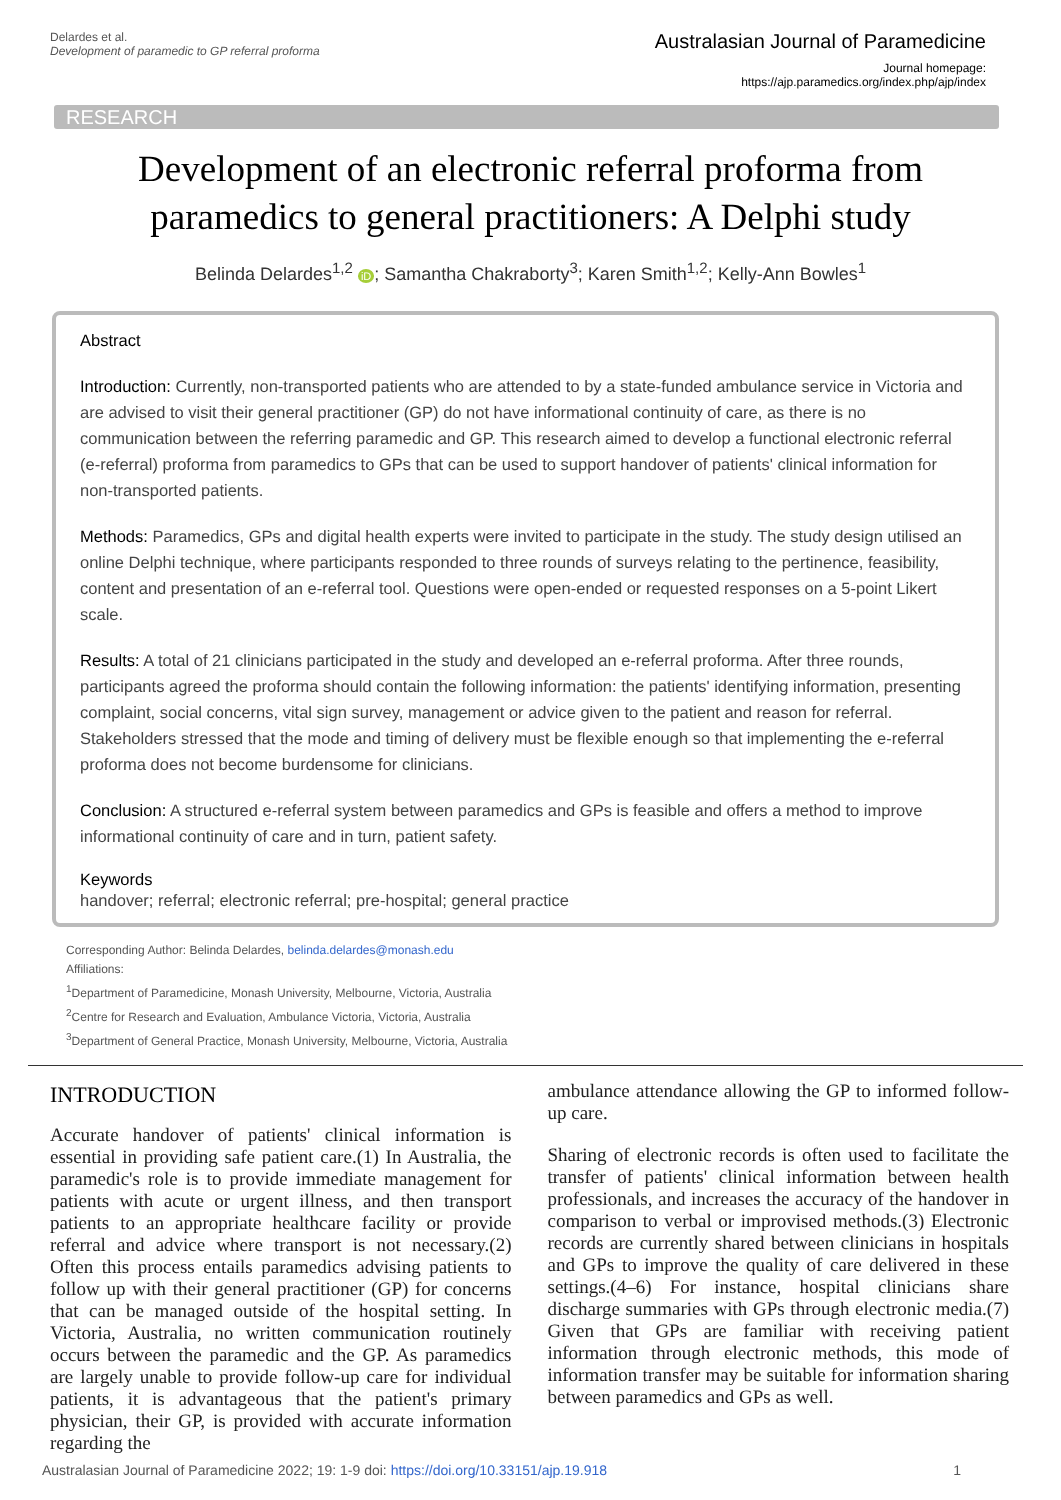Delardes et al.
Development of paramedic to GP referral proforma
Australasian Journal of Paramedicine
Journal homepage:
https://ajp.paramedics.org/index.php/ajp/index
RESEARCH
Development of an electronic referral proforma from paramedics to general practitioners: A Delphi study
Belinda Delardes<sup>1,2</sup> iD; Samantha Chakraborty<sup>3</sup>; Karen Smith<sup>1,2</sup>; Kelly-Ann Bowles<sup>1</sup>
Abstract
Introduction: Currently, non-transported patients who are attended to by a state-funded ambulance service in Victoria and are advised to visit their general practitioner (GP) do not have informational continuity of care, as there is no communication between the referring paramedic and GP. This research aimed to develop a functional electronic referral (e-referral) proforma from paramedics to GPs that can be used to support handover of patients' clinical information for non-transported patients.
Methods: Paramedics, GPs and digital health experts were invited to participate in the study. The study design utilised an online Delphi technique, where participants responded to three rounds of surveys relating to the pertinence, feasibility, content and presentation of an e-referral tool. Questions were open-ended or requested responses on a 5-point Likert scale.
Results: A total of 21 clinicians participated in the study and developed an e-referral proforma. After three rounds, participants agreed the proforma should contain the following information: the patients' identifying information, presenting complaint, social concerns, vital sign survey, management or advice given to the patient and reason for referral. Stakeholders stressed that the mode and timing of delivery must be flexible enough so that implementing the e-referral proforma does not become burdensome for clinicians.
Conclusion: A structured e-referral system between paramedics and GPs is feasible and offers a method to improve informational continuity of care and in turn, patient safety.
Keywords
handover; referral; electronic referral; pre-hospital; general practice
Corresponding Author: Belinda Delardes, belinda.delardes@monash.edu
Affiliations:
<sup>1</sup> Department of Paramedicine, Monash University, Melbourne, Victoria, Australia
<sup>2</sup> Centre for Research and Evaluation, Ambulance Victoria, Victoria, Australia
<sup>3</sup> Department of General Practice, Monash University, Melbourne, Victoria, Australia
INTRODUCTION
Accurate handover of patients' clinical information is essential in providing safe patient care.(1) In Australia, the paramedic's role is to provide immediate management for patients with acute or urgent illness, and then transport patients to an appropriate healthcare facility or provide referral and advice where transport is not necessary.(2) Often this process entails paramedics advising patients to follow up with their general practitioner (GP) for concerns that can be managed outside of the hospital setting. In Victoria, Australia, no written communication routinely occurs between the paramedic and the GP. As paramedics are largely unable to provide follow-up care for individual patients, it is advantageous that the patient's primary physician, their GP, is provided with accurate information regarding the
ambulance attendance allowing the GP to informed follow-up care.
Sharing of electronic records is often used to facilitate the transfer of patients' clinical information between health professionals, and increases the accuracy of the handover in comparison to verbal or improvised methods.(3) Electronic records are currently shared between clinicians in hospitals and GPs to improve the quality of care delivered in these settings.(4–6) For instance, hospital clinicians share discharge summaries with GPs through electronic media.(7) Given that GPs are familiar with receiving patient information through electronic methods, this mode of information transfer may be suitable for information sharing between paramedics and GPs as well.
Australasian Journal of Paramedicine 2022; 19: 1-9 doi: https://doi.org/10.33151/ajp.19.918 1